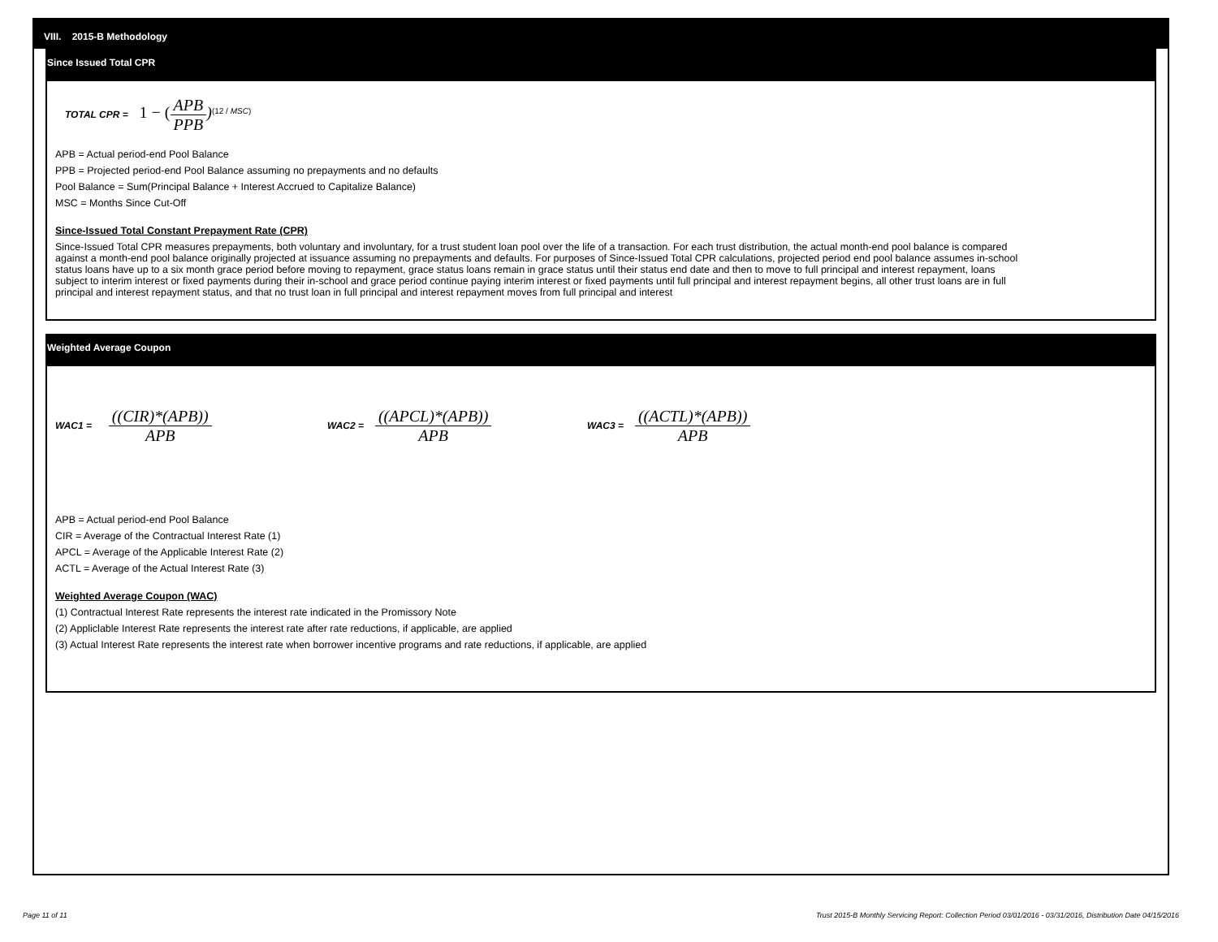VIII. 2015-B Methodology
Since Issued Total CPR
TOTAL CPR = 1 − (APB PPB)<sup>(12 / MSC)</sup>
APB = Actual period-end Pool Balance
PPB = Projected period-end Pool Balance assuming no prepayments and no defaults
Pool Balance = Sum(Principal Balance + Interest Accrued to Capitalize Balance)
MSC = Months Since Cut-Off
Since-Issued Total Constant Prepayment Rate (CPR)
Since-Issued Total CPR measures prepayments, both voluntary and involuntary, for a trust student loan pool over the life of a transaction. For each trust distribution, the actual month-end pool balance is compared against a month-end pool balance originally projected at issuance assuming no prepayments and defaults. For purposes of Since-Issued Total CPR calculations, projected period end pool balance assumes in-school status loans have up to a six month grace period before moving to repayment, grace status loans remain in grace status until their status end date and then to move to full principal and interest repayment, loans subject to interim interest or fixed payments during their in-school and grace period continue paying interim interest or fixed payments until full principal and interest repayment begins, all other trust loans are in full principal and interest repayment status, and that no trust loan in full principal and interest repayment moves from full principal and interest
Weighted Average Coupon
WAC1 = ((CIR)*(APB)) APB
WAC2 = ((APCL)*(APB)) APB
WAC3 = ((ACTL)*(APB)) APB
APB = Actual period-end Pool Balance
CIR = Average of the Contractual Interest Rate (1)
APCL = Average of the Applicable Interest Rate (2)
ACTL = Average of the Actual Interest Rate (3)
Weighted Average Coupon (WAC)
(1) Contractual Interest Rate represents the interest rate indicated in the Promissory Note
(2) Appliclable Interest Rate represents the interest rate after rate reductions, if applicable, are applied
(3) Actual Interest Rate represents the interest rate when borrower incentive programs and rate reductions, if applicable, are applied
Page 11 of 11
Trust 2015-B Monthly Servicing Report: Collection Period 03/01/2016 - 03/31/2016, Distribution Date 04/15/2016